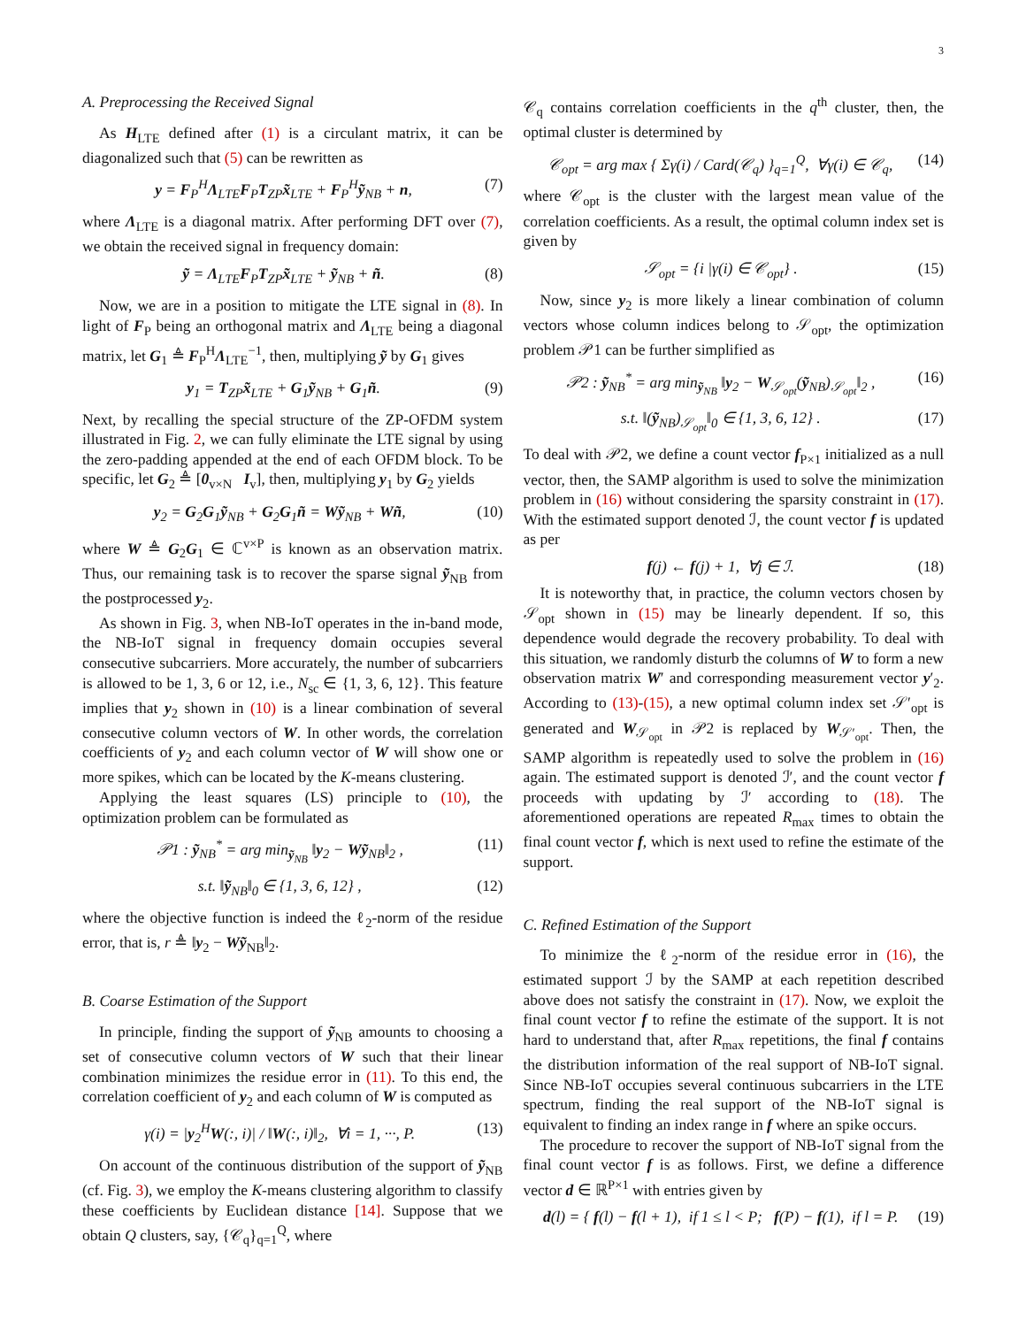3
A. Preprocessing the Received Signal
As H<sub>LTE</sub> defined after (1) is a circulant matrix, it can be diagonalized such that (5) can be rewritten as
y = F<sub>P</sub><sup>H</sup>Λ<sub>LTE</sub>F<sub>P</sub>T<sub>ZP</sub>x̃<sub>LTE</sub> + F<sub>P</sub><sup>H</sup>ỹ<sub>NB</sub> + n, (7)
where Λ<sub>LTE</sub> is a diagonal matrix. After performing DFT over (7), we obtain the received signal in frequency domain:
ỹ = Λ<sub>LTE</sub>F<sub>P</sub>T<sub>ZP</sub>x̃<sub>LTE</sub> + ỹ<sub>NB</sub> + ñ. (8)
Now, we are in a position to mitigate the LTE signal in (8). In light of F<sub>P</sub> being an orthogonal matrix and Λ<sub>LTE</sub> being a diagonal matrix, let G<sub>1</sub> ≜ F<sub>P</sub><sup>H</sup>Λ<sub>LTE</sub><sup>−1</sup>, then, multiplying ỹ by G<sub>1</sub> gives
y<sub>1</sub> = T<sub>ZP</sub>x̃<sub>LTE</sub> + G<sub>1</sub>ỹ<sub>NB</sub> + G<sub>1</sub>ñ. (9)
Next, by recalling the special structure of the ZP-OFDM system illustrated in Fig. 2, we can fully eliminate the LTE signal by using the zero-padding appended at the end of each OFDM block. To be specific, let G<sub>2</sub> ≜ [0<sub>v×N</sub> I<sub>v</sub>], then, multiplying y<sub>1</sub> by G<sub>2</sub> yields
y<sub>2</sub> = G<sub>2</sub>G<sub>1</sub>ỹ<sub>NB</sub> + G<sub>2</sub>G<sub>1</sub>ñ = Wỹ<sub>NB</sub> + Wñ, (10)
where W ≜ G<sub>2</sub>G<sub>1</sub> ∈ ℂ<sup>v×P</sup> is known as an observation matrix. Thus, our remaining task is to recover the sparse signal ỹ<sub>NB</sub> from the postprocessed y<sub>2</sub>.
As shown in Fig. 3, when NB-IoT operates in the in-band mode, the NB-IoT signal in frequency domain occupies several consecutive subcarriers. More accurately, the number of subcarriers is allowed to be 1, 3, 6 or 12, i.e., N<sub>sc</sub> ∈ {1, 3, 6, 12}. This feature implies that y<sub>2</sub> shown in (10) is a linear combination of several consecutive column vectors of W. In other words, the correlation coefficients of y<sub>2</sub> and each column vector of W will show one or more spikes, which can be located by the K-means clustering.
Applying the least squares (LS) principle to (10), the optimization problem can be formulated as
𝒫1 : ỹ<sub>NB</sub><sup>*</sup> = arg min<sub>ỹ<sub>NB</sub></sub> ‖y<sub>2</sub> − Wỹ<sub>NB</sub>‖<sub>2</sub> , (11)
s.t. ‖ỹ<sub>NB</sub>‖<sub>0</sub> ∈ {1, 3, 6, 12} , (12)
where the objective function is indeed the ℓ<sub>2</sub>-norm of the residue error, that is, r ≜ ‖y<sub>2</sub> − Wỹ<sub>NB</sub>‖<sub>2</sub>.
B. Coarse Estimation of the Support
In principle, finding the support of ỹ<sub>NB</sub> amounts to choosing a set of consecutive column vectors of W such that their linear combination minimizes the residue error in (11). To this end, the correlation coefficient of y<sub>2</sub> and each column of W is computed as
γ(i) = |y<sub>2</sub><sup>H</sup>W(:, i)| / ‖W(:, i)‖<sub>2</sub>, ∀i = 1, ···, P. (13)
On account of the continuous distribution of the support of ỹ<sub>NB</sub> (cf. Fig. 3), we employ the K-means clustering algorithm to classify these coefficients by Euclidean distance [14]. Suppose that we obtain Q clusters, say, {𝒞<sub>q</sub>}<sub>q=1</sub><sup>Q</sup>, where
𝒞<sub>q</sub> contains correlation coefficients in the q<sup>th</sup> cluster, then, the optimal cluster is determined by
𝒞<sub>opt</sub> = arg max { Σγ(i) / Card(𝒞<sub>q</sub>) }<sub>q=1</sub><sup>Q</sup>, ∀γ(i) ∈ 𝒞<sub>q</sub>, (14)
where 𝒞<sub>opt</sub> is the cluster with the largest mean value of the correlation coefficients. As a result, the optimal column index set is given by
𝒮<sub>opt</sub> = {i |γ(i) ∈ 𝒞<sub>opt</sub>} . (15)
Now, since y<sub>2</sub> is more likely a linear combination of column vectors whose column indices belong to 𝒮<sub>opt</sub>, the optimization problem 𝒫1 can be further simplified as
𝒫2 : ỹ<sub>NB</sub><sup>*</sup> = arg min<sub>ỹ<sub>NB</sub></sub> ‖y<sub>2</sub> − W<sub>𝒮<sub>opt</sub></sub>(ỹ<sub>NB</sub>)<sub>𝒮<sub>opt</sub></sub>‖<sub>2</sub> , (16)
s.t. ‖(ỹ<sub>NB</sub>)<sub>𝒮<sub>opt</sub></sub>‖<sub>0</sub> ∈ {1, 3, 6, 12} . (17)
To deal with 𝒫2, we define a count vector f<sub>P×1</sub> initialized as a null vector, then, the SAMP algorithm is used to solve the minimization problem in (16) without considering the sparsity constraint in (17). With the estimated support denoted ℐ, the count vector f is updated as per
f(j) ← f(j) + 1, ∀j ∈ ℐ. (18)
It is noteworthy that, in practice, the column vectors chosen by 𝒮<sub>opt</sub> shown in (15) may be linearly dependent. If so, this dependence would degrade the recovery probability. To deal with this situation, we randomly disturb the columns of W to form a new observation matrix W′ and corresponding measurement vector y′<sub>2</sub>. According to (13)-(15), a new optimal column index set 𝒮′<sub>opt</sub> is generated and W<sub>𝒮<sub>opt</sub></sub> in 𝒫2 is replaced by W<sub>𝒮′<sub>opt</sub></sub>. Then, the SAMP algorithm is repeatedly used to solve the problem in (16) again. The estimated support is denoted ℐ′, and the count vector f proceeds with updating by ℐ′ according to (18). The aforementioned operations are repeated R<sub>max</sub> times to obtain the final count vector f, which is next used to refine the estimate of the support.
C. Refined Estimation of the Support
To minimize the ℓ<sub>2</sub>-norm of the residue error in (16), the estimated support ℐ by the SAMP at each repetition described above does not satisfy the constraint in (17). Now, we exploit the final count vector f to refine the estimate of the support. It is not hard to understand that, after R<sub>max</sub> repetitions, the final f contains the distribution information of the real support of NB-IoT signal. Since NB-IoT occupies several continuous subcarriers in the LTE spectrum, finding the real support of the NB-IoT signal is equivalent to finding an index range in f where an spike occurs.
The procedure to recover the support of NB-IoT signal from the final count vector f is as follows. First, we define a difference vector d ∈ ℝ<sup>P×1</sup> with entries given by
d(l) = { f(l) − f(l + 1), if 1 ≤ l < P; f(P) − f(1), if l = P. (19)